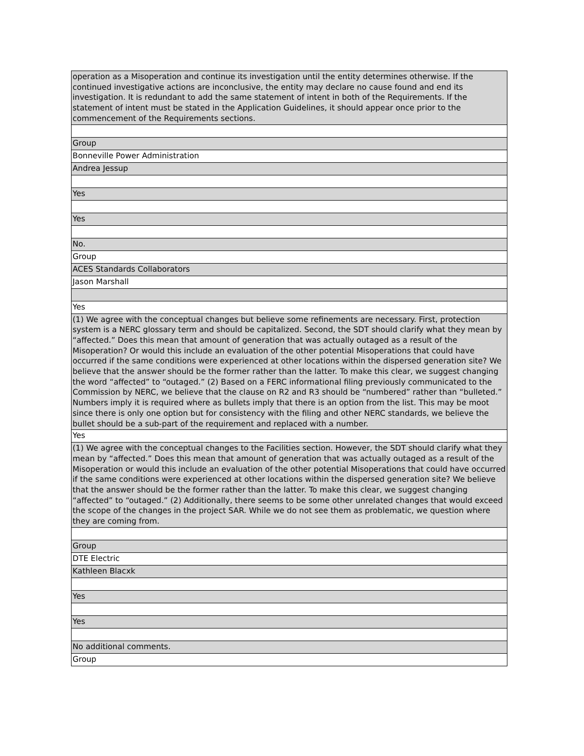| operation as a Misoperation and continue its investigation until the entity determines otherwise. If the continued investigative actions are inconclusive, the entity may declare no cause found and end its investigation. It is redundant to add the same statement of intent in both of the Requirements. If the statement of intent must be stated in the Application Guidelines, it should appear once prior to the commencement of the Requirements sections. |
| Group |
| Bonneville Power Administration |
| Andrea Jessup |
| Yes |
| Yes |
| No. |
| Group |
| ACES Standards Collaborators |
| Jason Marshall |
| Yes |
| (1) We agree with the conceptual changes but believe some refinements are necessary. First, protection system is a NERC glossary term and should be capitalized. Second, the SDT should clarify what they mean by “affected.” Does this mean that amount of generation that was actually outaged as a result of the Misoperation? Or would this include an evaluation of the other potential Misoperations that could have occurred if the same conditions were experienced at other locations within the dispersed generation site? We believe that the answer should be the former rather than the latter. To make this clear, we suggest changing the word “affected” to “outaged.” (2) Based on a FERC informational filing previously communicated to the Commission by NERC, we believe that the clause on R2 and R3 should be “numbered” rather than “bulleted.” Numbers imply it is required where as bullets imply that there is an option from the list. This may be moot since there is only one option but for consistency with the filing and other NERC standards, we believe the bullet should be a sub-part of the requirement and replaced with a number. |
| Yes |
| (1) We agree with the conceptual changes to the Facilities section. However, the SDT should clarify what they mean by “affected.” Does this mean that amount of generation that was actually outaged as a result of the Misoperation or would this include an evaluation of the other potential Misoperations that could have occurred if the same conditions were experienced at other locations within the dispersed generation site? We believe that the answer should be the former rather than the latter. To make this clear, we suggest changing “affected” to “outaged.” (2) Additionally, there seems to be some other unrelated changes that would exceed the scope of the changes in the project SAR. While we do not see them as problematic, we question where they are coming from. |
| Group |
| DTE Electric |
| Kathleen Blacxk |
| Yes |
| Yes |
| No additional comments. |
| Group |